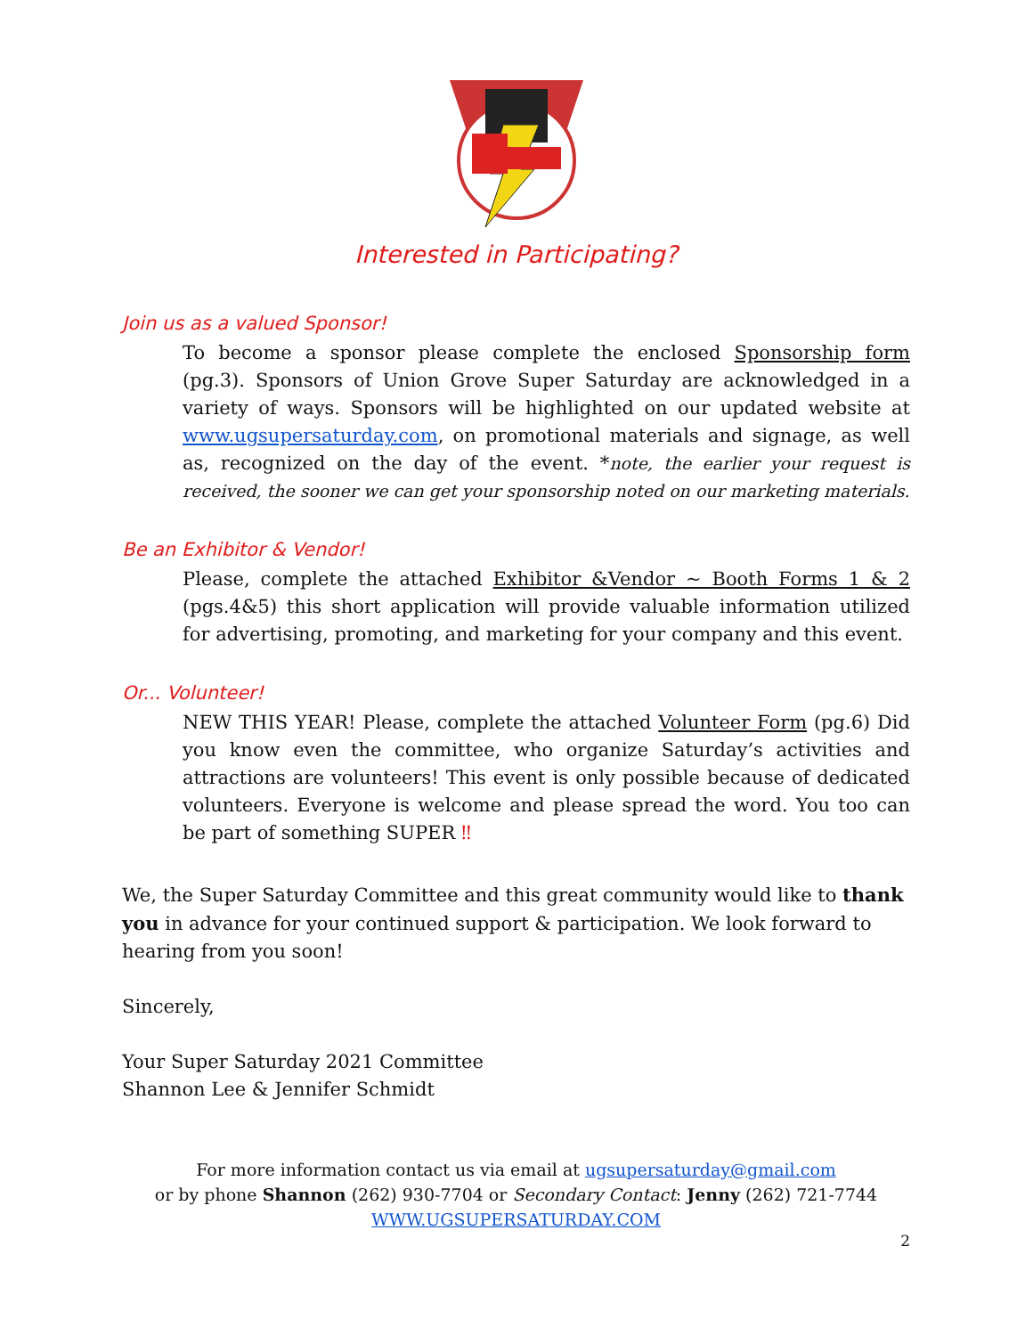Interested in Participating?
Join us as a valued Sponsor!
To become a sponsor please complete the enclosed Sponsorship form (pg.3). Sponsors of Union Grove Super Saturday are acknowledged in a variety of ways. Sponsors will be highlighted on our updated website at www.ugsupersaturday.com, on promotional materials and signage, as well as, recognized on the day of the event. *note, the earlier your request is received, the sooner we can get your sponsorship noted on our marketing materials.
Be an Exhibitor & Vendor!
Please, complete the attached Exhibitor &Vendor ~ Booth Forms 1 & 2 (pgs.4&5) this short application will provide valuable information utilized for advertising, promoting, and marketing for your company and this event.
Or... Volunteer!
NEW THIS YEAR! Please, complete the attached Volunteer Form (pg.6) Did you know even the committee, who organize Saturday’s activities and attractions are volunteers! This event is only possible because of dedicated volunteers. Everyone is welcome and please spread the word. You too can be part of something SUPER ‼
We, the Super Saturday Committee and this great community would like to thank you in advance for your continued support & participation. We look forward to hearing from you soon!
Sincerely,
Your Super Saturday 2021 Committee
Shannon Lee & Jennifer Schmidt
For more information contact us via email at ugsupersaturday@gmail.com
or by phone Shannon (262) 930-7704 or Secondary Contact: Jenny (262) 721-7744
WWW.UGSUPERSATURDAY.COM
2